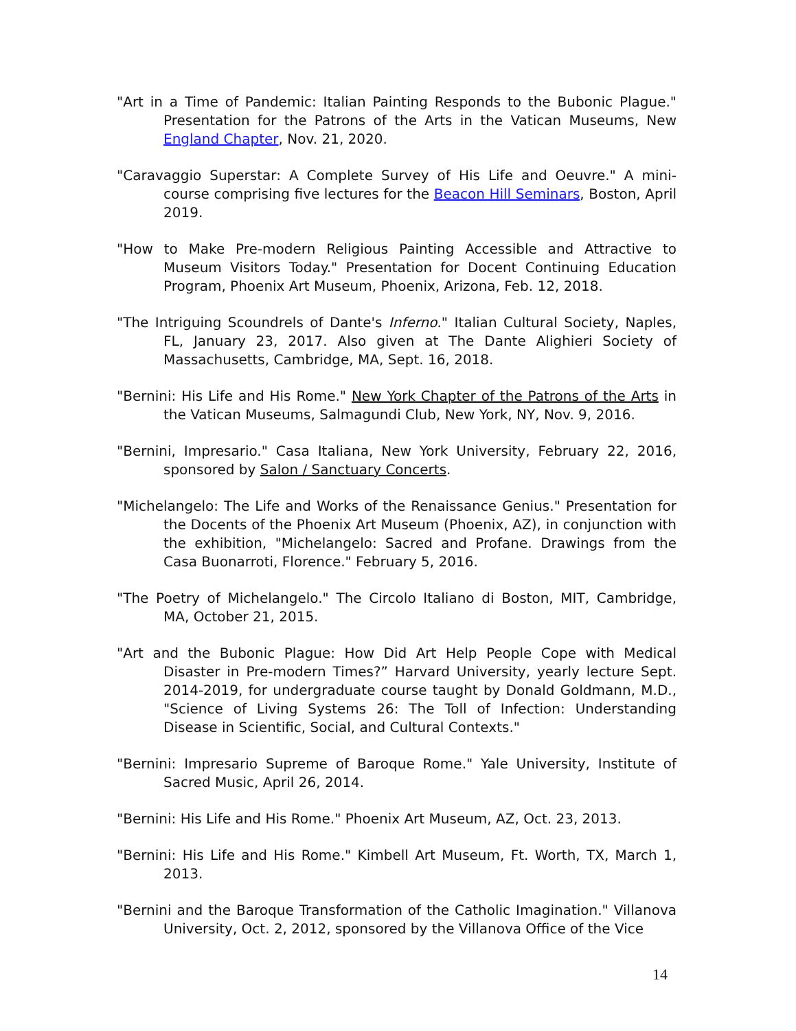"Art in a Time of Pandemic: Italian Painting Responds to the Bubonic Plague." Presentation for the Patrons of the Arts in the Vatican Museums, New England Chapter, Nov. 21, 2020.
"Caravaggio Superstar: A Complete Survey of His Life and Oeuvre." A mini-course comprising five lectures for the Beacon Hill Seminars, Boston, April 2019.
"How to Make Pre-modern Religious Painting Accessible and Attractive to Museum Visitors Today." Presentation for Docent Continuing Education Program, Phoenix Art Museum, Phoenix, Arizona, Feb. 12, 2018.
"The Intriguing Scoundrels of Dante's Inferno." Italian Cultural Society, Naples, FL, January 23, 2017. Also given at The Dante Alighieri Society of Massachusetts, Cambridge, MA, Sept. 16, 2018.
"Bernini: His Life and His Rome." New York Chapter of the Patrons of the Arts in the Vatican Museums, Salmagundi Club, New York, NY, Nov. 9, 2016.
"Bernini, Impresario." Casa Italiana, New York University, February 22, 2016, sponsored by Salon / Sanctuary Concerts.
"Michelangelo: The Life and Works of the Renaissance Genius." Presentation for the Docents of the Phoenix Art Museum (Phoenix, AZ), in conjunction with the exhibition, "Michelangelo: Sacred and Profane. Drawings from the Casa Buonarroti, Florence." February 5, 2016.
"The Poetry of Michelangelo." The Circolo Italiano di Boston, MIT, Cambridge, MA, October 21, 2015.
"Art and the Bubonic Plague: How Did Art Help People Cope with Medical Disaster in Pre-modern Times?” Harvard University, yearly lecture Sept. 2014-2019, for undergraduate course taught by Donald Goldmann, M.D., "Science of Living Systems 26: The Toll of Infection: Understanding Disease in Scientific, Social, and Cultural Contexts."
"Bernini: Impresario Supreme of Baroque Rome." Yale University, Institute of Sacred Music, April 26, 2014.
"Bernini: His Life and His Rome." Phoenix Art Museum, AZ, Oct. 23, 2013.
"Bernini: His Life and His Rome." Kimbell Art Museum, Ft. Worth, TX, March 1, 2013.
"Bernini and the Baroque Transformation of the Catholic Imagination." Villanova University, Oct. 2, 2012, sponsored by the Villanova Office of the Vice
14